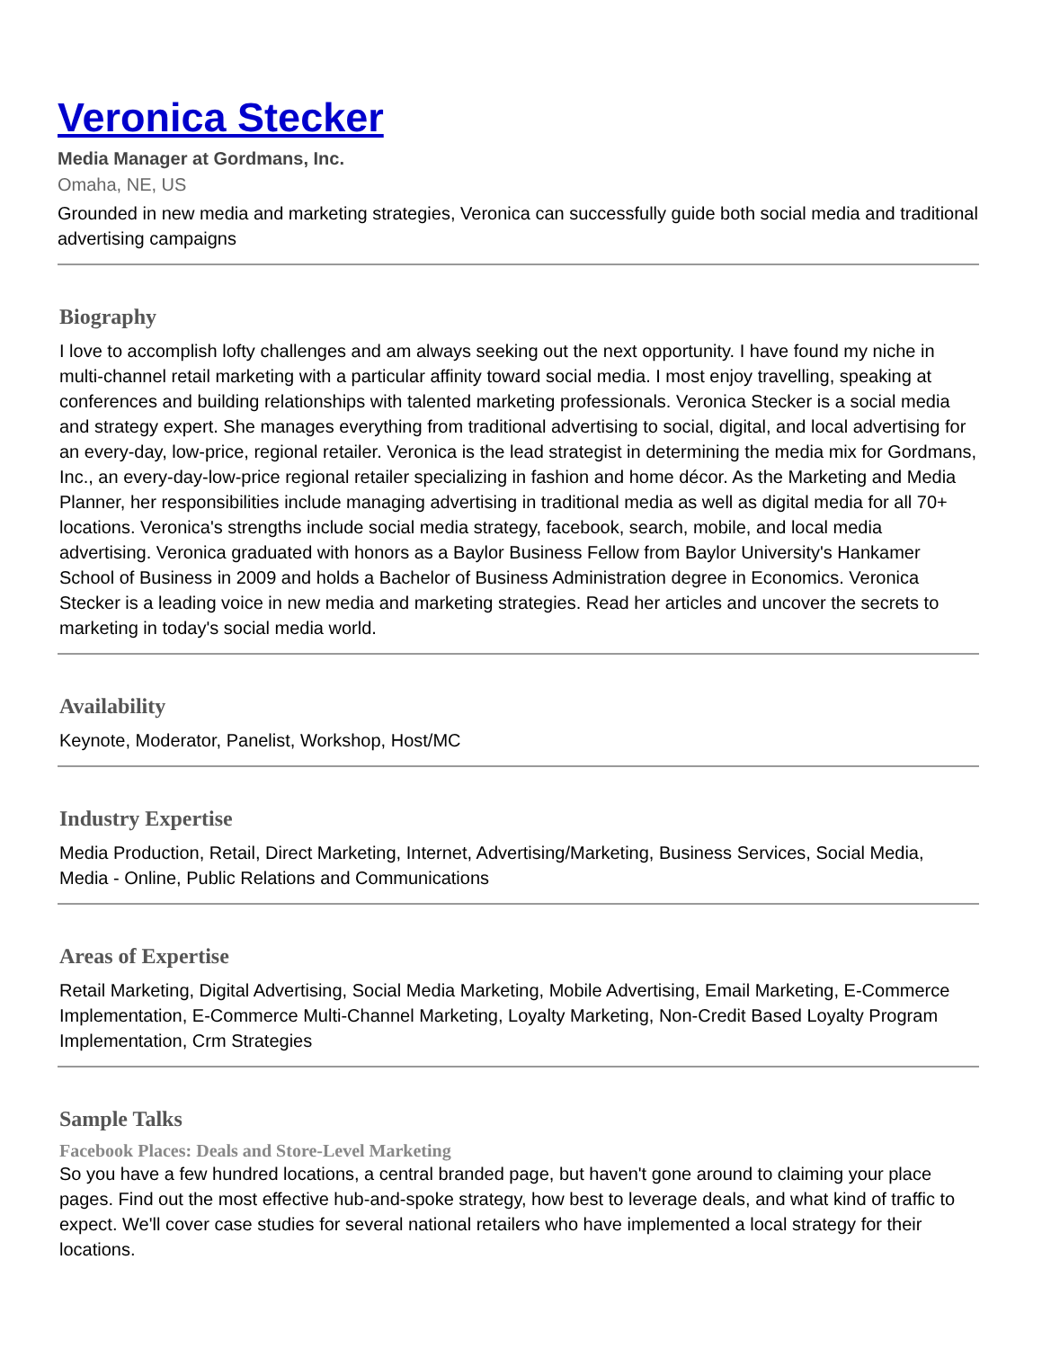Veronica Stecker
Media Manager at Gordmans, Inc.
Omaha, NE, US
Grounded in new media and marketing strategies, Veronica can successfully guide both social media and traditional advertising campaigns
Biography
I love to accomplish lofty challenges and am always seeking out the next opportunity. I have found my niche in multi-channel retail marketing with a particular affinity toward social media. I most enjoy travelling, speaking at conferences and building relationships with talented marketing professionals. Veronica Stecker is a social media and strategy expert. She manages everything from traditional advertising to social, digital, and local advertising for an every-day, low-price, regional retailer. Veronica is the lead strategist in determining the media mix for Gordmans, Inc., an every-day-low-price regional retailer specializing in fashion and home décor. As the Marketing and Media Planner, her responsibilities include managing advertising in traditional media as well as digital media for all 70+ locations. Veronica's strengths include social media strategy, facebook, search, mobile, and local media advertising. Veronica graduated with honors as a Baylor Business Fellow from Baylor University's Hankamer School of Business in 2009 and holds a Bachelor of Business Administration degree in Economics. Veronica Stecker is a leading voice in new media and marketing strategies. Read her articles and uncover the secrets to marketing in today's social media world.
Availability
Keynote, Moderator, Panelist, Workshop, Host/MC
Industry Expertise
Media Production, Retail, Direct Marketing, Internet, Advertising/Marketing, Business Services, Social Media, Media - Online, Public Relations and Communications
Areas of Expertise
Retail Marketing, Digital Advertising, Social Media Marketing, Mobile Advertising, Email Marketing, E-Commerce Implementation, E-Commerce Multi-Channel Marketing, Loyalty Marketing, Non-Credit Based Loyalty Program Implementation, Crm Strategies
Sample Talks
Facebook Places: Deals and Store-Level Marketing
So you have a few hundred locations, a central branded page, but haven't gone around to claiming your place pages. Find out the most effective hub-and-spoke strategy, how best to leverage deals, and what kind of traffic to expect. We'll cover case studies for several national retailers who have implemented a local strategy for their locations.